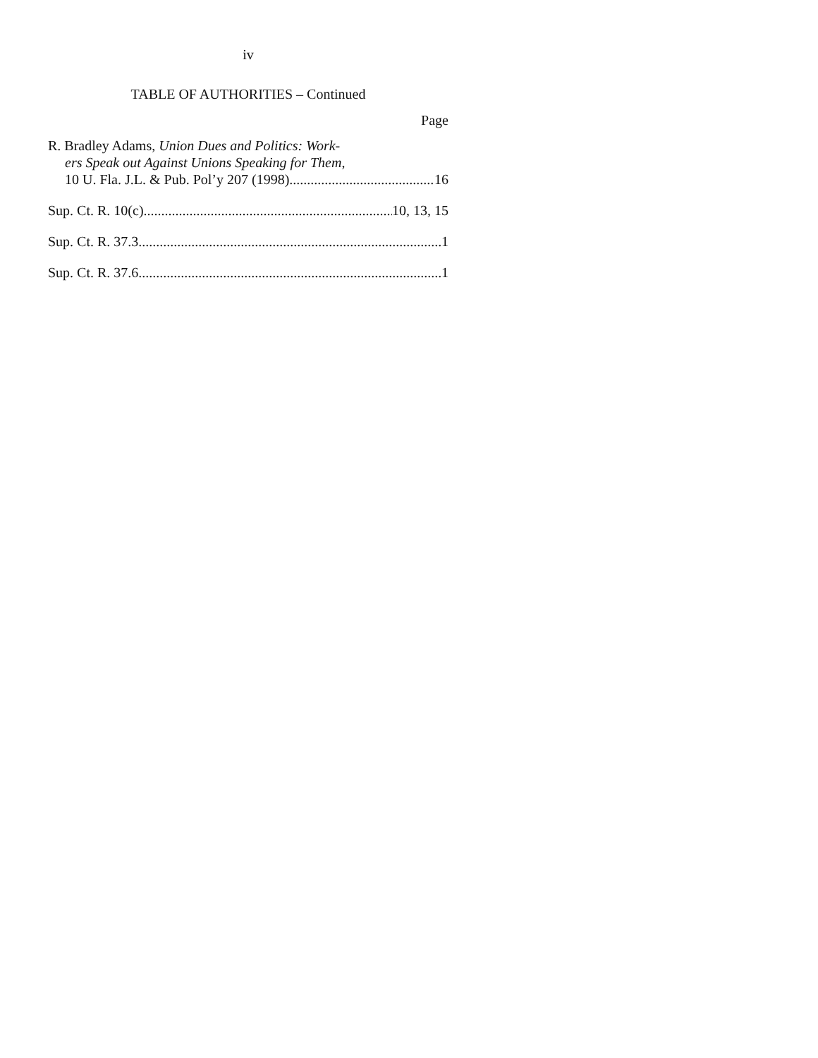iv
TABLE OF AUTHORITIES – Continued
Page
R. Bradley Adams, Union Dues and Politics: Work-
ers Speak out Against Unions Speaking for Them,
10 U. Fla. J.L. & Pub. Pol’y 207 (1998) 16
Sup. Ct. R. 10(c) 10, 13, 15
Sup. Ct. R. 37.3 1
Sup. Ct. R. 37.6 1